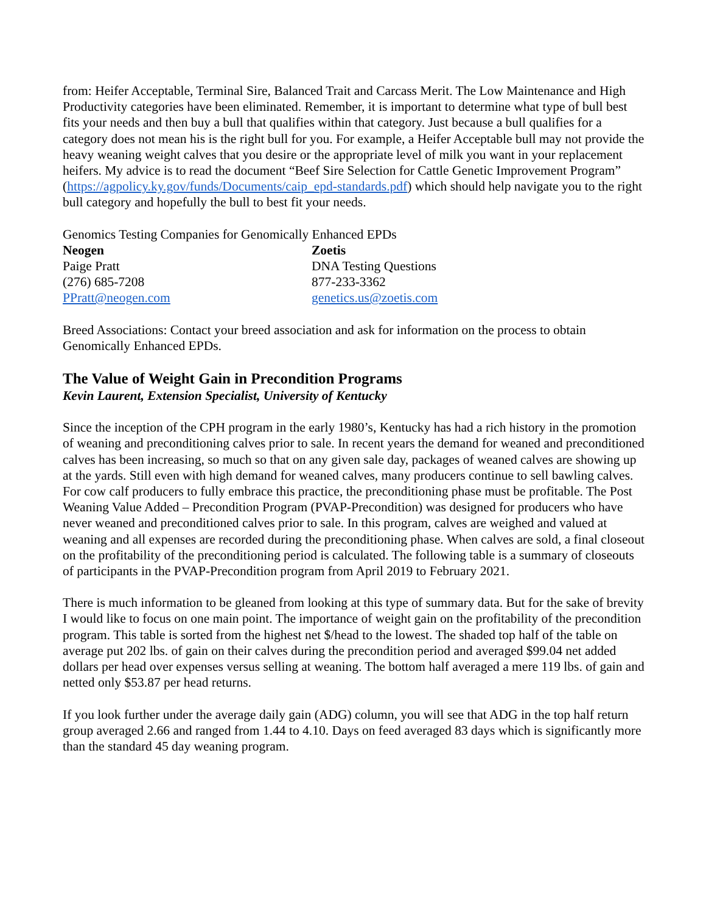from: Heifer Acceptable, Terminal Sire, Balanced Trait and Carcass Merit. The Low Maintenance and High Productivity categories have been eliminated. Remember, it is important to determine what type of bull best fits your needs and then buy a bull that qualifies within that category. Just because a bull qualifies for a category does not mean his is the right bull for you. For example, a Heifer Acceptable bull may not provide the heavy weaning weight calves that you desire or the appropriate level of milk you want in your replacement heifers. My advice is to read the document “Beef Sire Selection for Cattle Genetic Improvement Program” (https://agpolicy.ky.gov/funds/Documents/caip_epd-standards.pdf) which should help navigate you to the right bull category and hopefully the bull to best fit your needs.
Genomics Testing Companies for Genomically Enhanced EPDs
Neogen
Paige Pratt
(276) 685-7208
PPratt@neogen.com
Zoetis
DNA Testing Questions
877-233-3362
genetics.us@zoetis.com
Breed Associations: Contact your breed association and ask for information on the process to obtain Genomically Enhanced EPDs.
The Value of Weight Gain in Precondition Programs
Kevin Laurent, Extension Specialist, University of Kentucky
Since the inception of the CPH program in the early 1980’s, Kentucky has had a rich history in the promotion of weaning and preconditioning calves prior to sale. In recent years the demand for weaned and preconditioned calves has been increasing, so much so that on any given sale day, packages of weaned calves are showing up at the yards. Still even with high demand for weaned calves, many producers continue to sell bawling calves. For cow calf producers to fully embrace this practice, the preconditioning phase must be profitable. The Post Weaning Value Added – Precondition Program (PVAP-Precondition) was designed for producers who have never weaned and preconditioned calves prior to sale. In this program, calves are weighed and valued at weaning and all expenses are recorded during the preconditioning phase. When calves are sold, a final closeout on the profitability of the preconditioning period is calculated. The following table is a summary of closeouts of participants in the PVAP-Precondition program from April 2019 to February 2021.
There is much information to be gleaned from looking at this type of summary data. But for the sake of brevity I would like to focus on one main point. The importance of weight gain on the profitability of the precondition program. This table is sorted from the highest net $/head to the lowest. The shaded top half of the table on average put 202 lbs. of gain on their calves during the precondition period and averaged $99.04 net added dollars per head over expenses versus selling at weaning. The bottom half averaged a mere 119 lbs. of gain and netted only $53.87 per head returns.
If you look further under the average daily gain (ADG) column, you will see that ADG in the top half return group averaged 2.66 and ranged from 1.44 to 4.10. Days on feed averaged 83 days which is significantly more than the standard 45 day weaning program.